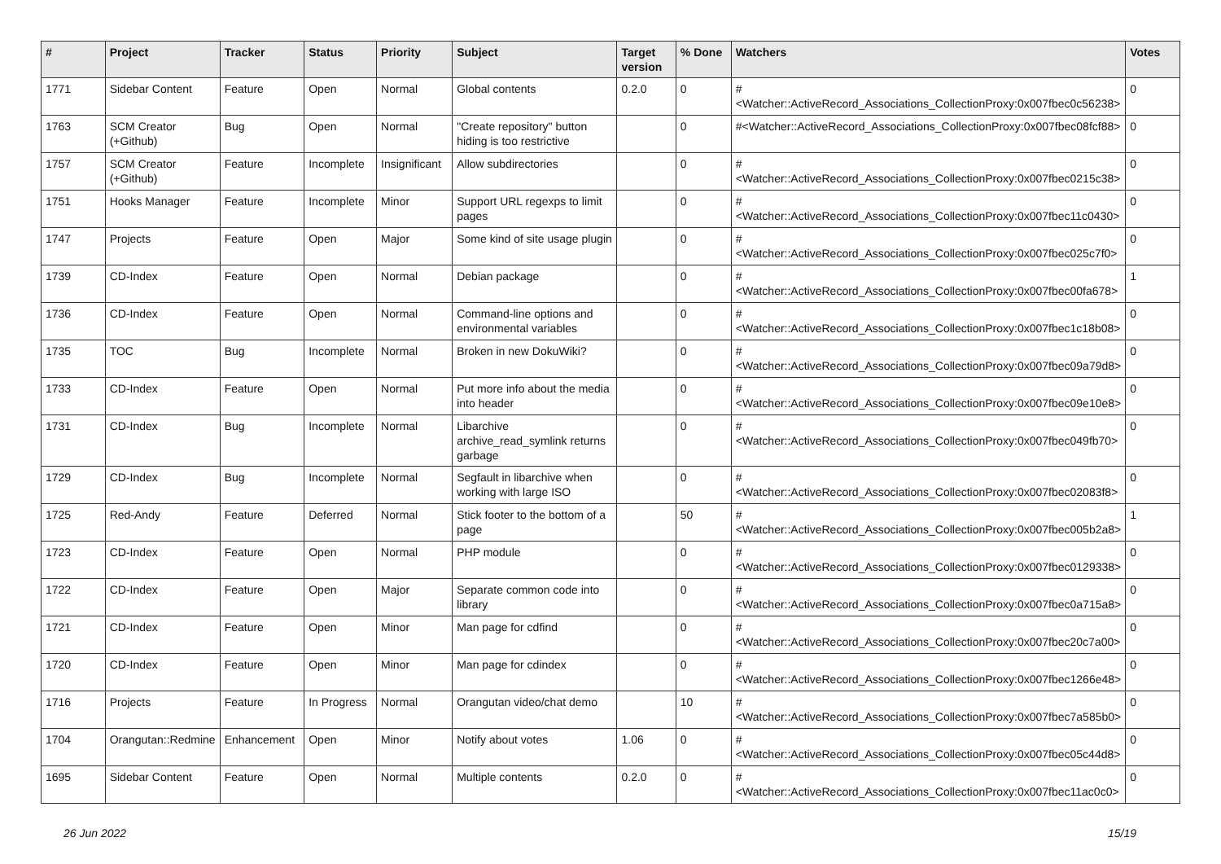| # | Project | Tracker | Status | Priority | Subject | Target version | % Done | Watchers | Votes |
| --- | --- | --- | --- | --- | --- | --- | --- | --- | --- |
| 1771 | Sidebar Content | Feature | Open | Normal | Global contents | 0.2.0 | 0 | #<Watcher::ActiveRecord_Associations_CollectionProxy:0x007fbec0c56238> | 0 |
| 1763 | SCM Creator (+Github) | Bug | Open | Normal | "Create repository" button hiding is too restrictive | | 0 | #<Watcher::ActiveRecord_Associations_CollectionProxy:0x007fbec08fcf88> | 0 |
| 1757 | SCM Creator (+Github) | Feature | Incomplete | Insignificant | Allow subdirectories | | 0 | #<Watcher::ActiveRecord_Associations_CollectionProxy:0x007fbec0215c38> | 0 |
| 1751 | Hooks Manager | Feature | Incomplete | Minor | Support URL regexps to limit pages | | 0 | #<Watcher::ActiveRecord_Associations_CollectionProxy:0x007fbec11c0430> | 0 |
| 1747 | Projects | Feature | Open | Major | Some kind of site usage plugin | | 0 | #<Watcher::ActiveRecord_Associations_CollectionProxy:0x007fbec025c7f0> | 0 |
| 1739 | CD-Index | Feature | Open | Normal | Debian package | | 0 | #<Watcher::ActiveRecord_Associations_CollectionProxy:0x007fbec00fa678> | 1 |
| 1736 | CD-Index | Feature | Open | Normal | Command-line options and environmental variables | | 0 | #<Watcher::ActiveRecord_Associations_CollectionProxy:0x007fbec1c18b08> | 0 |
| 1735 | TOC | Bug | Incomplete | Normal | Broken in new DokuWiki? | | 0 | #<Watcher::ActiveRecord_Associations_CollectionProxy:0x007fbec09a79d8> | 0 |
| 1733 | CD-Index | Feature | Open | Normal | Put more info about the media into header | | 0 | #<Watcher::ActiveRecord_Associations_CollectionProxy:0x007fbec09e10e8> | 0 |
| 1731 | CD-Index | Bug | Incomplete | Normal | Libarchive archive_read_symlink returns garbage | | 0 | #<Watcher::ActiveRecord_Associations_CollectionProxy:0x007fbec049fb70> | 0 |
| 1729 | CD-Index | Bug | Incomplete | Normal | Segfault in libarchive when working with large ISO | | 0 | #<Watcher::ActiveRecord_Associations_CollectionProxy:0x007fbec02083f8> | 0 |
| 1725 | Red-Andy | Feature | Deferred | Normal | Stick footer to the bottom of a page | | 50 | #<Watcher::ActiveRecord_Associations_CollectionProxy:0x007fbec005b2a8> | 1 |
| 1723 | CD-Index | Feature | Open | Normal | PHP module | | 0 | #<Watcher::ActiveRecord_Associations_CollectionProxy:0x007fbec0129338> | 0 |
| 1722 | CD-Index | Feature | Open | Major | Separate common code into library | | 0 | #<Watcher::ActiveRecord_Associations_CollectionProxy:0x007fbec0a715a8> | 0 |
| 1721 | CD-Index | Feature | Open | Minor | Man page for cdfind | | 0 | #<Watcher::ActiveRecord_Associations_CollectionProxy:0x007fbec20c7a00> | 0 |
| 1720 | CD-Index | Feature | Open | Minor | Man page for cdindex | | 0 | #<Watcher::ActiveRecord_Associations_CollectionProxy:0x007fbec1266e48> | 0 |
| 1716 | Projects | Feature | In Progress | Normal | Orangutan video/chat demo | | 10 | #<Watcher::ActiveRecord_Associations_CollectionProxy:0x007fbec7a585b0> | 0 |
| 1704 | Orangutan::Redmine | Enhancement | Open | Minor | Notify about votes | 1.06 | 0 | #<Watcher::ActiveRecord_Associations_CollectionProxy:0x007fbec05c44d8> | 0 |
| 1695 | Sidebar Content | Feature | Open | Normal | Multiple contents | 0.2.0 | 0 | #<Watcher::ActiveRecord_Associations_CollectionProxy:0x007fbec11ac0c0> | 0 |
26 Jun 2022 15/19